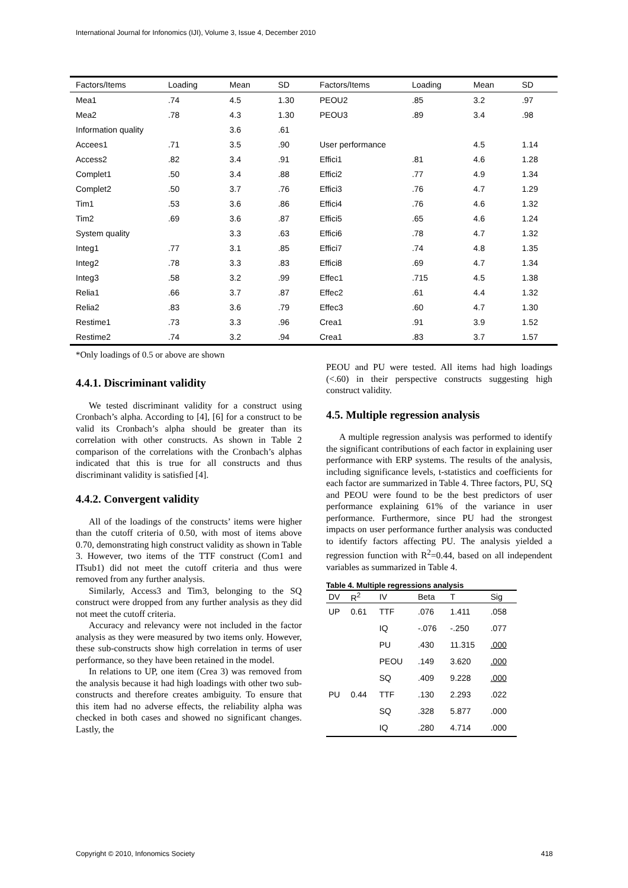International Journal for Infonomics (IJI), Volume 3, Issue 4, December 2010
| Factors/Items | Loading | Mean | SD | Factors/Items | Loading | Mean | SD |
| --- | --- | --- | --- | --- | --- | --- | --- |
| Mea1 | .74 | 4.5 | 1.30 | PEOU2 | .85 | 3.2 | .97 |
| Mea2 | .78 | 4.3 | 1.30 | PEOU3 | .89 | 3.4 | .98 |
| Information quality | | 3.6 | .61 | | | | |
| Accees1 | .71 | 3.5 | .90 | User performance | | 4.5 | 1.14 |
| Access2 | .82 | 3.4 | .91 | Effici1 | .81 | 4.6 | 1.28 |
| Complet1 | .50 | 3.4 | .88 | Effici2 | .77 | 4.9 | 1.34 |
| Complet2 | .50 | 3.7 | .76 | Effici3 | .76 | 4.7 | 1.29 |
| Tim1 | .53 | 3.6 | .86 | Effici4 | .76 | 4.6 | 1.32 |
| Tim2 | .69 | 3.6 | .87 | Effici5 | .65 | 4.6 | 1.24 |
| System quality | | 3.3 | .63 | Effici6 | .78 | 4.7 | 1.32 |
| Integ1 | .77 | 3.1 | .85 | Effici7 | .74 | 4.8 | 1.35 |
| Integ2 | .78 | 3.3 | .83 | Effici8 | .69 | 4.7 | 1.34 |
| Integ3 | .58 | 3.2 | .99 | Effec1 | .715 | 4.5 | 1.38 |
| Relia1 | .66 | 3.7 | .87 | Effec2 | .61 | 4.4 | 1.32 |
| Relia2 | .83 | 3.6 | .79 | Effec3 | .60 | 4.7 | 1.30 |
| Restime1 | .73 | 3.3 | .96 | Crea1 | .91 | 3.9 | 1.52 |
| Restime2 | .74 | 3.2 | .94 | Crea1 | .83 | 3.7 | 1.57 |
*Only loadings of 0.5 or above are shown
4.4.1. Discriminant validity
We tested discriminant validity for a construct using Cronbach’s alpha. According to [4], [6] for a construct to be valid its Cronbach’s alpha should be greater than its correlation with other constructs. As shown in Table 2 comparison of the correlations with the Cronbach’s alphas indicated that this is true for all constructs and thus discriminant validity is satisfied [4].
4.4.2. Convergent validity
All of the loadings of the constructs’ items were higher than the cutoff criteria of 0.50, with most of items above 0.70, demonstrating high construct validity as shown in Table 3. However, two items of the TTF construct (Com1 and ITsub1) did not meet the cutoff criteria and thus were removed from any further analysis.
Similarly, Access3 and Tim3, belonging to the SQ construct were dropped from any further analysis as they did not meet the cutoff criteria.
Accuracy and relevancy were not included in the factor analysis as they were measured by two items only. However, these sub-constructs show high correlation in terms of user performance, so they have been retained in the model.
In relations to UP, one item (Crea 3) was removed from the analysis because it had high loadings with other two sub-constructs and therefore creates ambiguity. To ensure that this item had no adverse effects, the reliability alpha was checked in both cases and showed no significant changes. Lastly, the
PEOU and PU were tested. All items had high loadings (<.60) in their perspective constructs suggesting high construct validity.
4.5. Multiple regression analysis
A multiple regression analysis was performed to identify the significant contributions of each factor in explaining user performance with ERP systems. The results of the analysis, including significance levels, t-statistics and coefficients for each factor are summarized in Table 4. Three factors, PU, SQ and PEOU were found to be the best predictors of user performance explaining 61% of the variance in user performance. Furthermore, since PU had the strongest impacts on user performance further analysis was conducted to identify factors affecting PU. The analysis yielded a regression function with R<sup>2</sup>=0.44, based on all independent variables as summarized in Table 4.
Table 4. Multiple regressions analysis
| DV | R<sup>2</sup> | IV | Beta | T | Sig |
| --- | --- | --- | --- | --- | --- |
| UP | 0.61 | TTF | .076 | 1.411 | .058 |
| | | IQ | -.076 | -.250 | .077 |
| | | PU | .430 | 11.315 | .000 |
| | | PEOU | .149 | 3.620 | .000 |
| | | SQ | .409 | 9.228 | .000 |
| PU | 0.44 | TTF | .130 | 2.293 | .022 |
| | | SQ | .328 | 5.877 | .000 |
| | | IQ | .280 | 4.714 | .000 |
Copyright © 2010, Infonomics Society 418